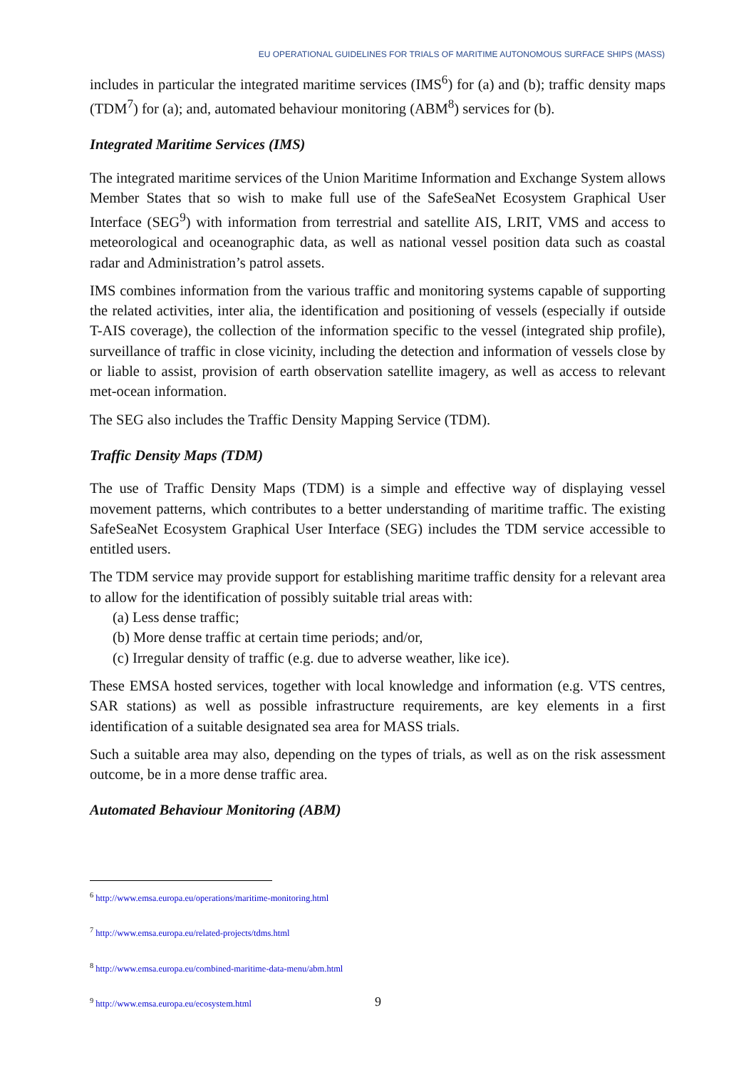EU OPERATIONAL GUIDELINES FOR TRIALS OF MARITIME AUTONOMOUS SURFACE SHIPS (MASS)
includes in particular the integrated maritime services (IMS<sup>6</sup>) for (a) and (b); traffic density maps (TDM<sup>7</sup>) for (a); and, automated behaviour monitoring (ABM<sup>8</sup>) services for (b).
Integrated Maritime Services (IMS)
The integrated maritime services of the Union Maritime Information and Exchange System allows Member States that so wish to make full use of the SafeSeaNet Ecosystem Graphical User Interface (SEG<sup>9</sup>) with information from terrestrial and satellite AIS, LRIT, VMS and access to meteorological and oceanographic data, as well as national vessel position data such as coastal radar and Administration’s patrol assets.
IMS combines information from the various traffic and monitoring systems capable of supporting the related activities, inter alia, the identification and positioning of vessels (especially if outside T-AIS coverage), the collection of the information specific to the vessel (integrated ship profile), surveillance of traffic in close vicinity, including the detection and information of vessels close by or liable to assist, provision of earth observation satellite imagery, as well as access to relevant met-ocean information.
The SEG also includes the Traffic Density Mapping Service (TDM).
Traffic Density Maps (TDM)
The use of Traffic Density Maps (TDM) is a simple and effective way of displaying vessel movement patterns, which contributes to a better understanding of maritime traffic. The existing SafeSeaNet Ecosystem Graphical User Interface (SEG) includes the TDM service accessible to entitled users.
The TDM service may provide support for establishing maritime traffic density for a relevant area to allow for the identification of possibly suitable trial areas with:
(a) Less dense traffic;
(b) More dense traffic at certain time periods; and/or,
(c) Irregular density of traffic (e.g. due to adverse weather, like ice).
These EMSA hosted services, together with local knowledge and information (e.g. VTS centres, SAR stations) as well as possible infrastructure requirements, are key elements in a first identification of a suitable designated sea area for MASS trials.
Such a suitable area may also, depending on the types of trials, as well as on the risk assessment outcome, be in a more dense traffic area.
Automated Behaviour Monitoring (ABM)
<sup>6</sup> http://www.emsa.europa.eu/operations/maritime-monitoring.html
<sup>7</sup> http://www.emsa.europa.eu/related-projects/tdms.html
<sup>8</sup> http://www.emsa.europa.eu/combined-maritime-data-menu/abm.html
<sup>9</sup> http://www.emsa.europa.eu/ecosystem.html
9